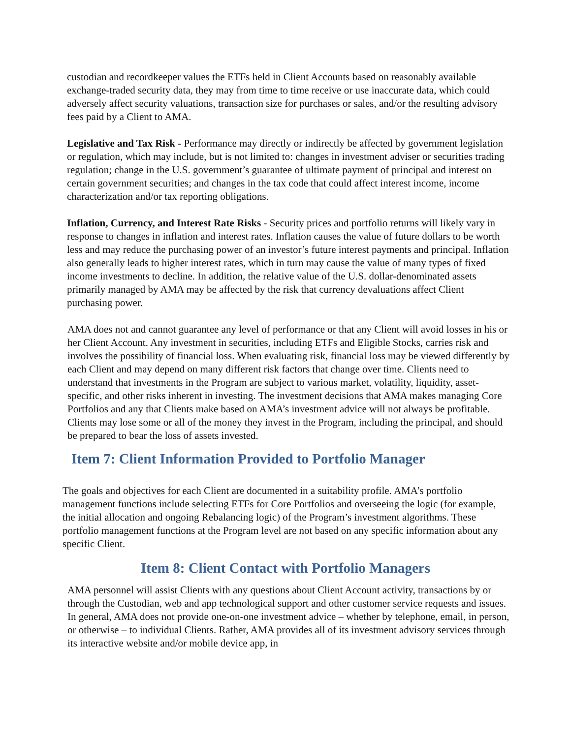custodian and recordkeeper values the ETFs held in Client Accounts based on reasonably available exchange-traded security data, they may from time to time receive or use inaccurate data, which could adversely affect security valuations, transaction size for purchases or sales, and/or the resulting advisory fees paid by a Client to AMA.
Legislative and Tax Risk - Performance may directly or indirectly be affected by government legislation or regulation, which may include, but is not limited to: changes in investment adviser or securities trading regulation; change in the U.S. government’s guarantee of ultimate payment of principal and interest on certain government securities; and changes in the tax code that could affect interest income, income characterization and/or tax reporting obligations.
Inflation, Currency, and Interest Rate Risks - Security prices and portfolio returns will likely vary in response to changes in inflation and interest rates. Inflation causes the value of future dollars to be worth less and may reduce the purchasing power of an investor’s future interest payments and principal. Inflation also generally leads to higher interest rates, which in turn may cause the value of many types of fixed income investments to decline. In addition, the relative value of the U.S. dollar-denominated assets primarily managed by AMA may be affected by the risk that currency devaluations affect Client purchasing power.
AMA does not and cannot guarantee any level of performance or that any Client will avoid losses in his or her Client Account. Any investment in securities, including ETFs and Eligible Stocks, carries risk and involves the possibility of financial loss. When evaluating risk, financial loss may be viewed differently by each Client and may depend on many different risk factors that change over time. Clients need to understand that investments in the Program are subject to various market, volatility, liquidity, asset-specific, and other risks inherent in investing. The investment decisions that AMA makes managing Core Portfolios and any that Clients make based on AMA’s investment advice will not always be profitable. Clients may lose some or all of the money they invest in the Program, including the principal, and should be prepared to bear the loss of assets invested.
Item 7: Client Information Provided to Portfolio Manager
The goals and objectives for each Client are documented in a suitability profile. AMA’s portfolio management functions include selecting ETFs for Core Portfolios and overseeing the logic (for example, the initial allocation and ongoing Rebalancing logic) of the Program’s investment algorithms. These portfolio management functions at the Program level are not based on any specific information about any specific Client.
Item 8: Client Contact with Portfolio Managers
AMA personnel will assist Clients with any questions about Client Account activity, transactions by or through the Custodian, web and app technological support and other customer service requests and issues. In general, AMA does not provide one-on-one investment advice – whether by telephone, email, in person, or otherwise – to individual Clients. Rather, AMA provides all of its investment advisory services through its interactive website and/or mobile device app, in